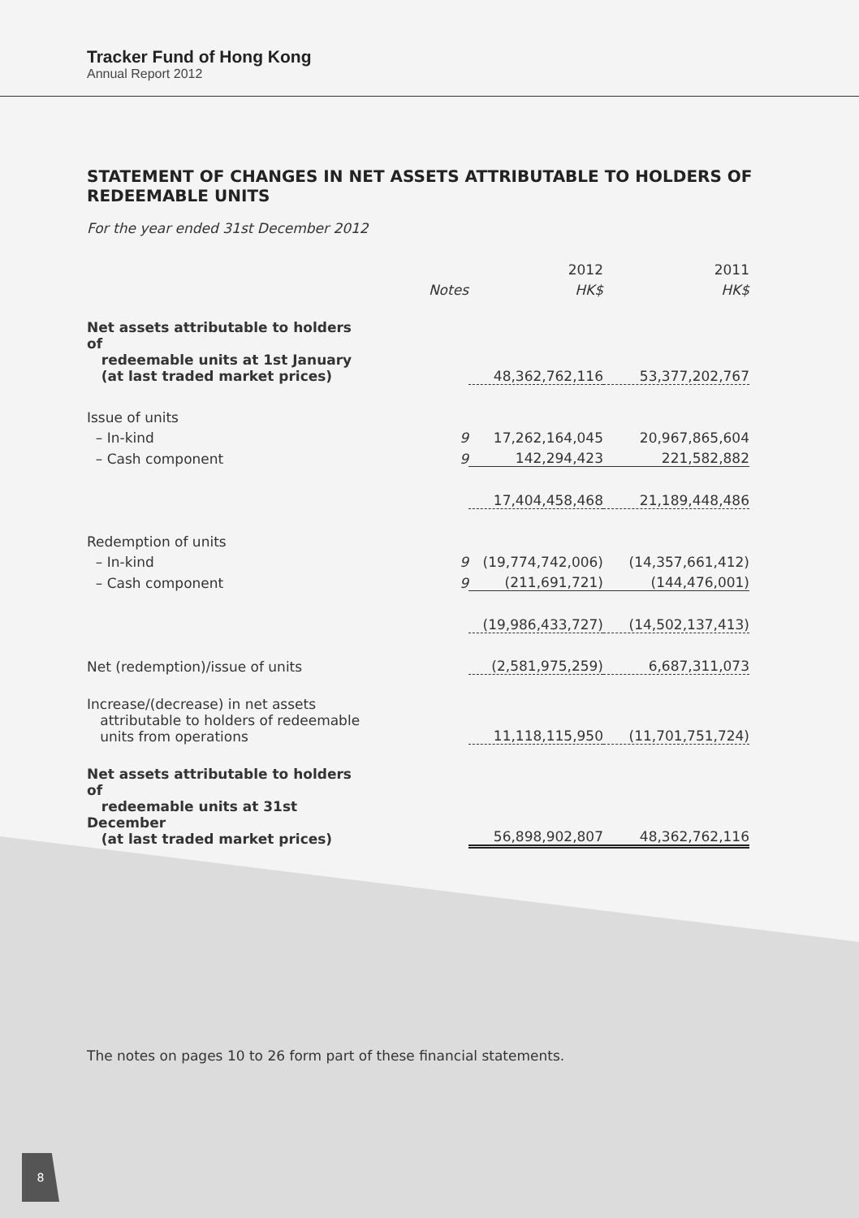Tracker Fund of Hong Kong
Annual Report 2012
STATEMENT OF CHANGES IN NET ASSETS ATTRIBUTABLE TO HOLDERS OF REDEEMABLE UNITS
For the year ended 31st December 2012
| | | 2012 | 2011 |
| --- | --- | --- | --- |
| | Notes | HK$ | HK$ |
| Net assets attributable to holders of redeemable units at 1st January (at last traded market prices) | | 48,362,762,116 | 53,377,202,767 |
| Issue of units | | | |
| – In-kind | 9 | 17,262,164,045 | 20,967,865,604 |
| – Cash component | 9 | 142,294,423 | 221,582,882 |
| | | 17,404,458,468 | 21,189,448,486 |
| Redemption of units | | | |
| – In-kind | 9 | (19,774,742,006) | (14,357,661,412) |
| – Cash component | 9 | (211,691,721) | (144,476,001) |
| | | (19,986,433,727) | (14,502,137,413) |
| Net (redemption)/issue of units | | (2,581,975,259) | 6,687,311,073 |
| Increase/(decrease) in net assets attributable to holders of redeemable units from operations | | 11,118,115,950 | (11,701,751,724) |
| Net assets attributable to holders of redeemable units at 31st December (at last traded market prices) | | 56,898,902,807 | 48,362,762,116 |
The notes on pages 10 to 26 form part of these financial statements.
8